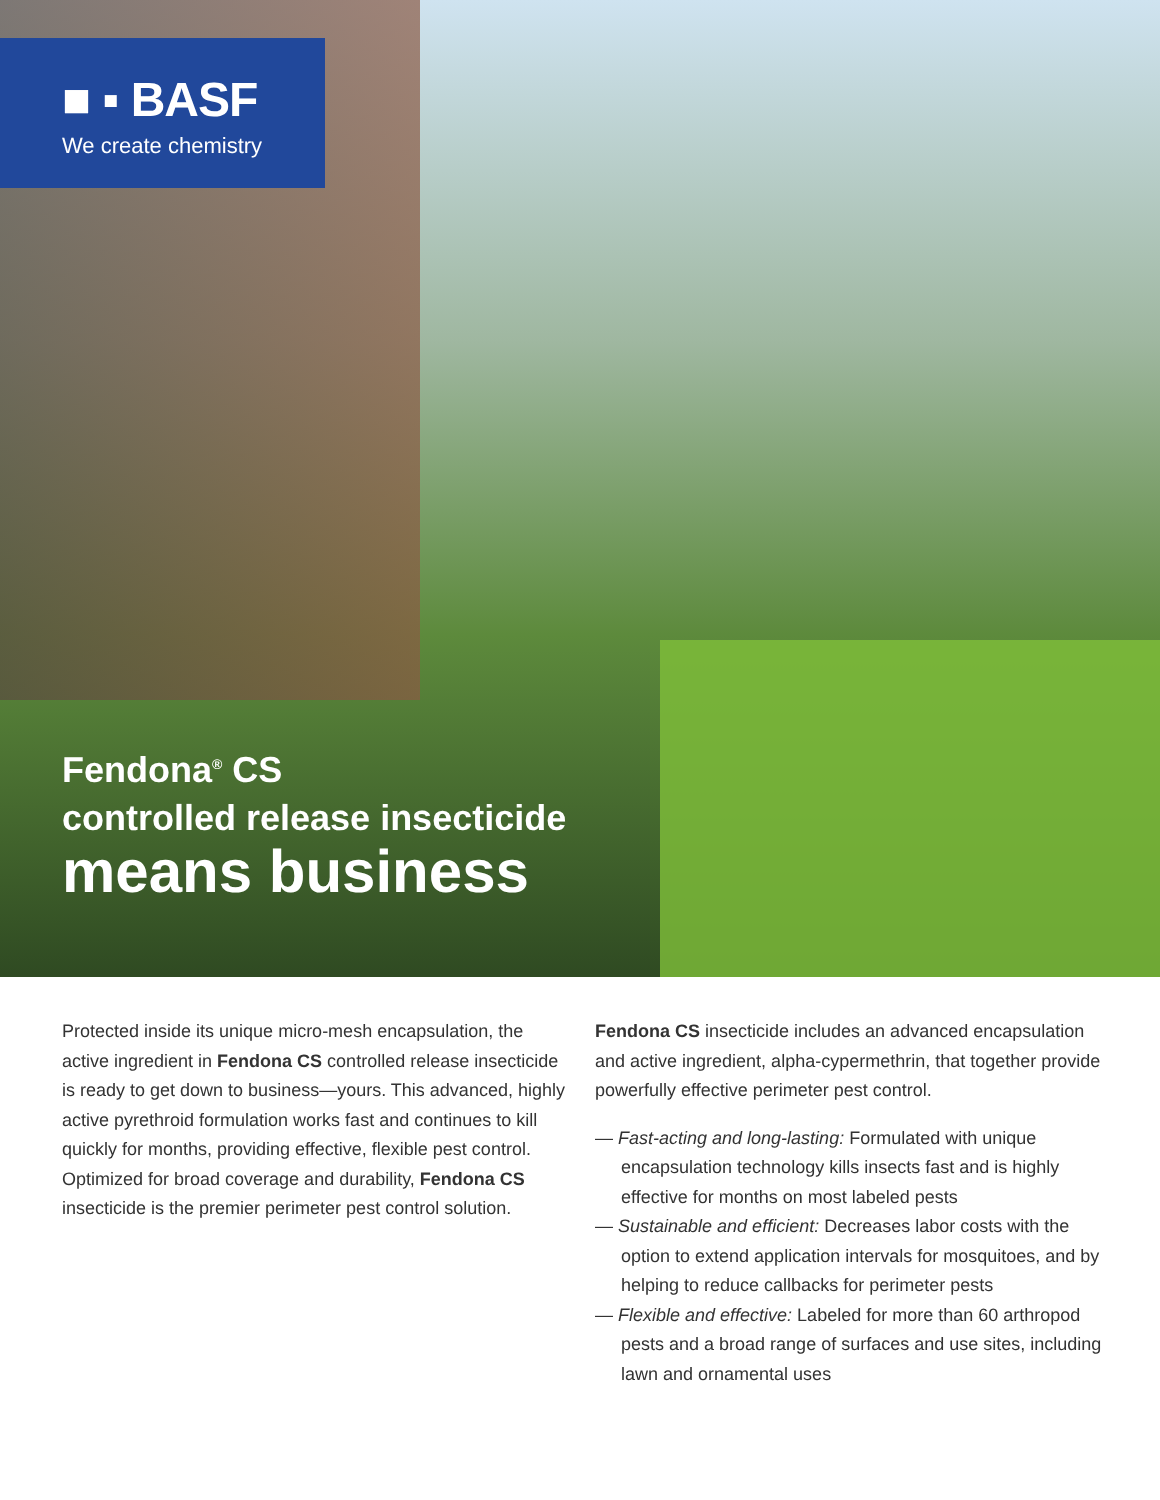■ ▪ BASF
We create chemistry
Fendona<sup>®</sup> CS
controlled release insecticide
means business
Protected inside its unique micro-mesh encapsulation, the active ingredient in Fendona CS controlled release insecticide is ready to get down to business—yours. This advanced, highly active pyrethroid formulation works fast and continues to kill quickly for months, providing effective, flexible pest control. Optimized for broad coverage and durability, Fendona CS insecticide is the premier perimeter pest control solution.
Fendona CS insecticide includes an advanced encapsulation and active ingredient, alpha-cypermethrin, that together provide powerfully effective perimeter pest control.
— Fast-acting and long-lasting: Formulated with unique encapsulation technology kills insects fast and is highly effective for months on most labeled pests
— Sustainable and efficient: Decreases labor costs with the option to extend application intervals for mosquitoes, and by helping to reduce callbacks for perimeter pests
— Flexible and effective: Labeled for more than 60 arthropod pests and a broad range of surfaces and use sites, including lawn and ornamental uses